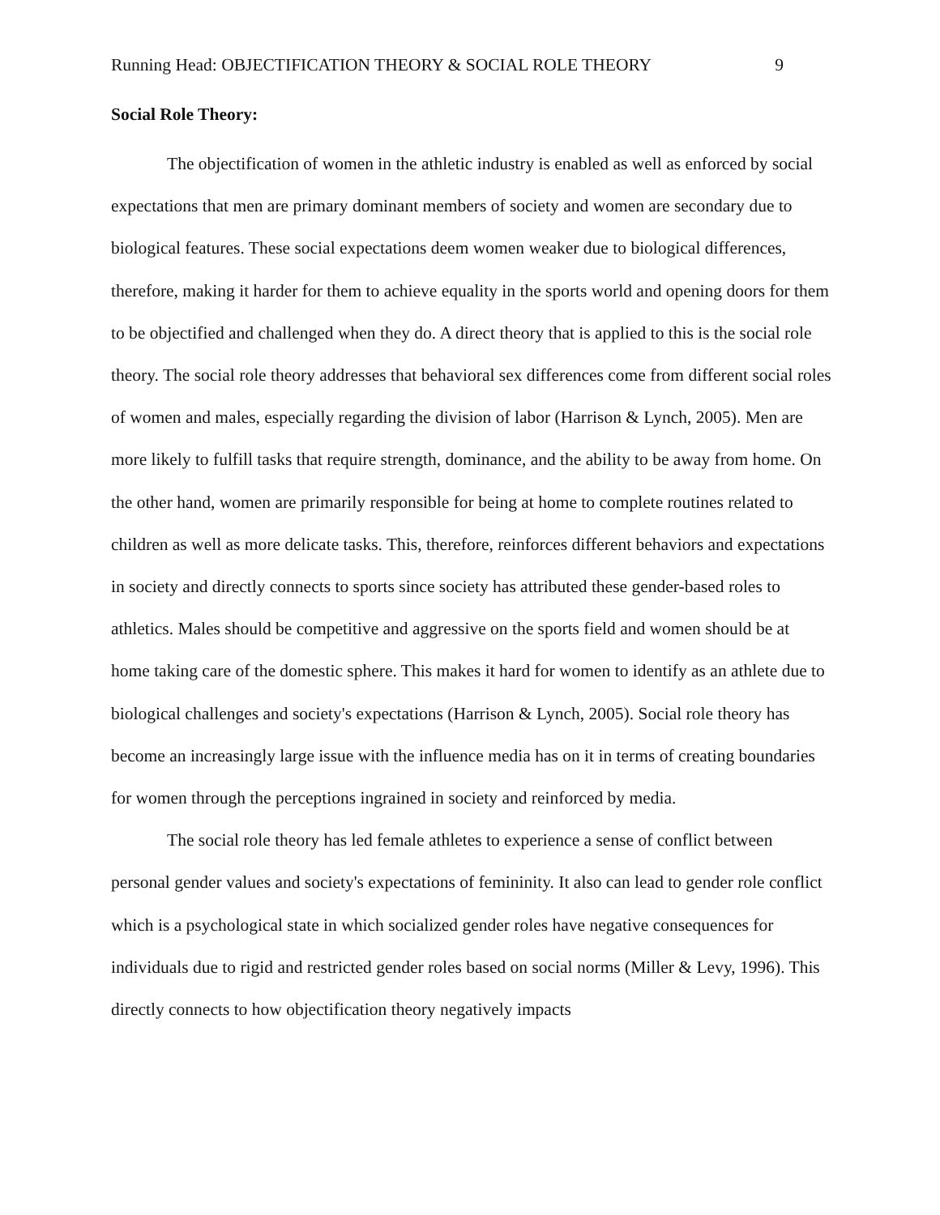Running Head: OBJECTIFICATION THEORY & SOCIAL ROLE THEORY 9
Social Role Theory:
The objectification of women in the athletic industry is enabled as well as enforced by social expectations that men are primary dominant members of society and women are secondary due to biological features. These social expectations deem women weaker due to biological differences, therefore, making it harder for them to achieve equality in the sports world and opening doors for them to be objectified and challenged when they do. A direct theory that is applied to this is the social role theory. The social role theory addresses that behavioral sex differences come from different social roles of women and males, especially regarding the division of labor (Harrison & Lynch, 2005). Men are more likely to fulfill tasks that require strength, dominance, and the ability to be away from home. On the other hand, women are primarily responsible for being at home to complete routines related to children as well as more delicate tasks. This, therefore, reinforces different behaviors and expectations in society and directly connects to sports since society has attributed these gender-based roles to athletics. Males should be competitive and aggressive on the sports field and women should be at home taking care of the domestic sphere. This makes it hard for women to identify as an athlete due to biological challenges and society's expectations (Harrison & Lynch, 2005). Social role theory has become an increasingly large issue with the influence media has on it in terms of creating boundaries for women through the perceptions ingrained in society and reinforced by media.
The social role theory has led female athletes to experience a sense of conflict between personal gender values and society's expectations of femininity. It also can lead to gender role conflict which is a psychological state in which socialized gender roles have negative consequences for individuals due to rigid and restricted gender roles based on social norms (Miller & Levy, 1996). This directly connects to how objectification theory negatively impacts